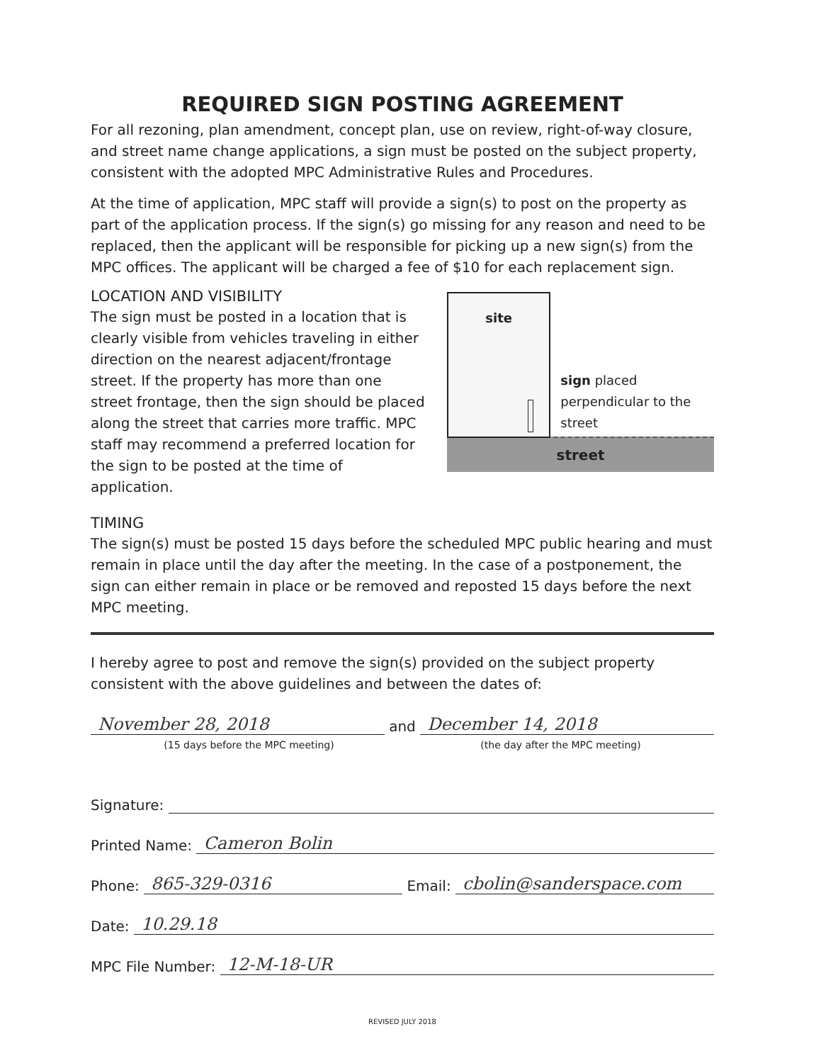REQUIRED SIGN POSTING AGREEMENT
For all rezoning, plan amendment, concept plan, use on review, right-of-way closure, and street name change applications, a sign must be posted on the subject property, consistent with the adopted MPC Administrative Rules and Procedures.
At the time of application, MPC staff will provide a sign(s) to post on the property as part of the application process. If the sign(s) go missing for any reason and need to be replaced, then the applicant will be responsible for picking up a new sign(s) from the MPC offices. The applicant will be charged a fee of $10 for each replacement sign.
LOCATION AND VISIBILITY
The sign must be posted in a location that is clearly visible from vehicles traveling in either direction on the nearest adjacent/frontage street. If the property has more than one street frontage, then the sign should be placed along the street that carries more traffic. MPC staff may recommend a preferred location for the sign to be posted at the time of application.
site
sign placed perpendicular to the street
street
TIMING
The sign(s) must be posted 15 days before the scheduled MPC public hearing and must remain in place until the day after the meeting. In the case of a postponement, the sign can either remain in place or be removed and reposted 15 days before the next MPC meeting.
I hereby agree to post and remove the sign(s) provided on the subject property consistent with the above guidelines and between the dates of:
November 28, 2018 and December 14, 2018
(15 days before the MPC meeting) (the day after the MPC meeting)
Signature:
Printed Name: Cameron Bolin
Phone: 865-329-0316 Email: cbolin@sanderspace.com
Date: 10.29.18
MPC File Number: 12-M-18-UR
REVISED JULY 2018